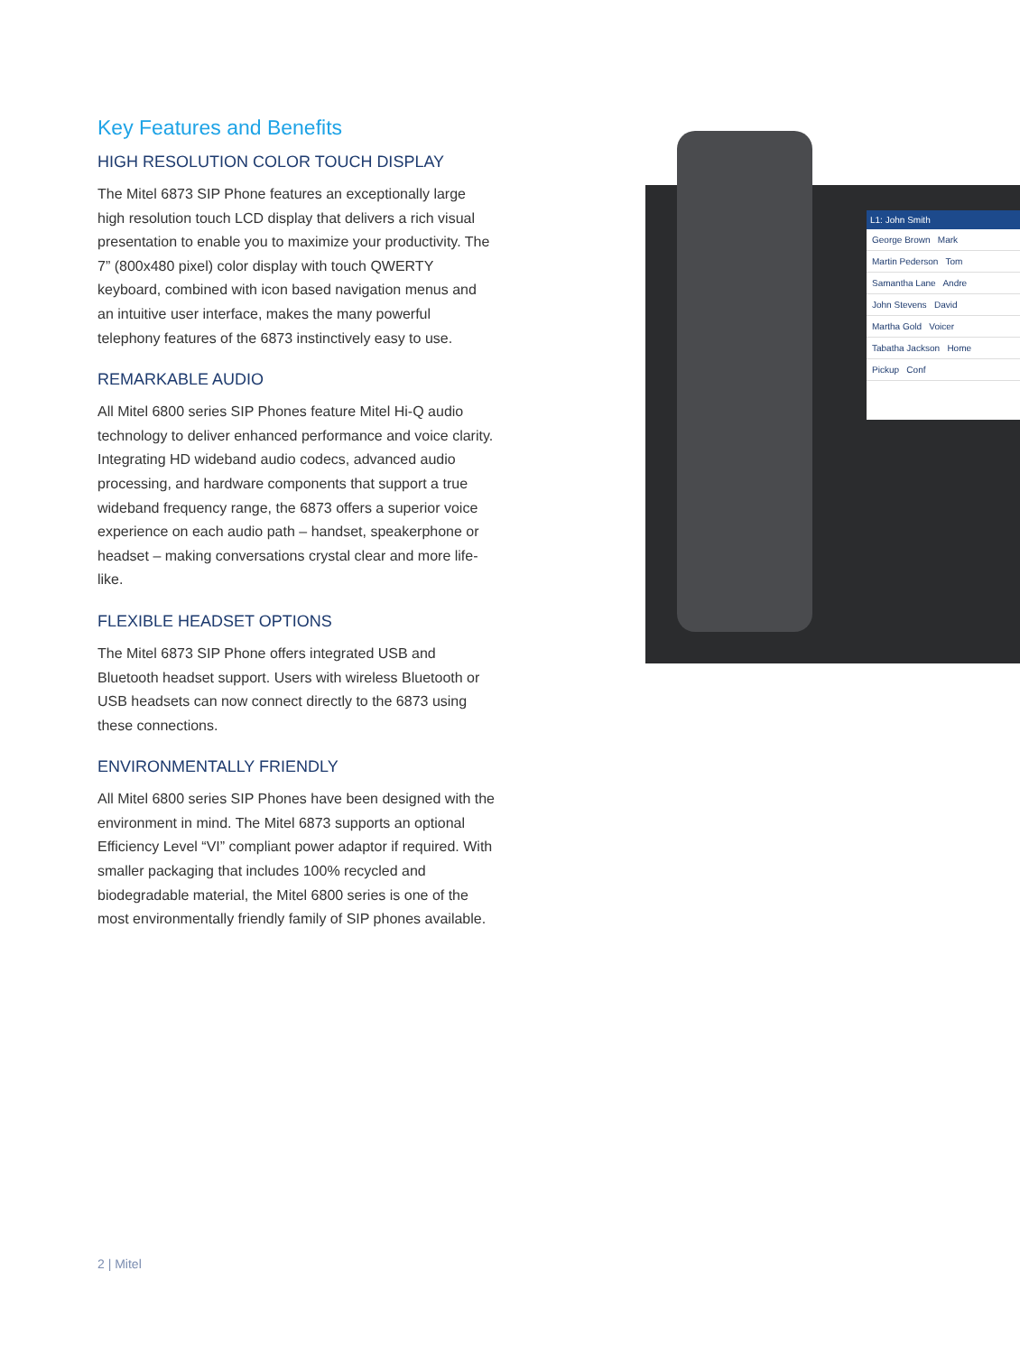Key Features and Benefits
HIGH RESOLUTION COLOR TOUCH DISPLAY
The Mitel 6873 SIP Phone features an exceptionally large high resolution touch LCD display that delivers a rich visual presentation to enable you to maximize your productivity. The 7” (800x480 pixel) color display with touch QWERTY keyboard, combined with icon based navigation menus and an intuitive user interface, makes the many powerful telephony features of the 6873 instinctively easy to use.
REMARKABLE AUDIO
All Mitel 6800 series SIP Phones feature Mitel Hi-Q audio technology to deliver enhanced performance and voice clarity. Integrating HD wideband audio codecs, advanced audio processing, and hardware components that support a true wideband frequency range, the 6873 offers a superior voice experience on each audio path – handset, speakerphone or headset – making conversations crystal clear and more life-like.
FLEXIBLE HEADSET OPTIONS
The Mitel 6873 SIP Phone offers integrated USB and Bluetooth headset support. Users with wireless Bluetooth or USB headsets can now connect directly to the 6873 using these connections.
ENVIRONMENTALLY FRIENDLY
All Mitel 6800 series SIP Phones have been designed with the environment in mind. The Mitel 6873 supports an optional Efficiency Level “VI” compliant power adaptor if required. With smaller packaging that includes 100% recycled and biodegradable material, the Mitel 6800 series is one of the most environmentally friendly family of SIP phones available.
L1: John Smith
George Brown Mark
Martin Pederson Tom
Samantha Lane Andre
John Stevens David
Martha Gold Voicer
Tabatha Jackson Home
Pickup Conf
2 | Mitel